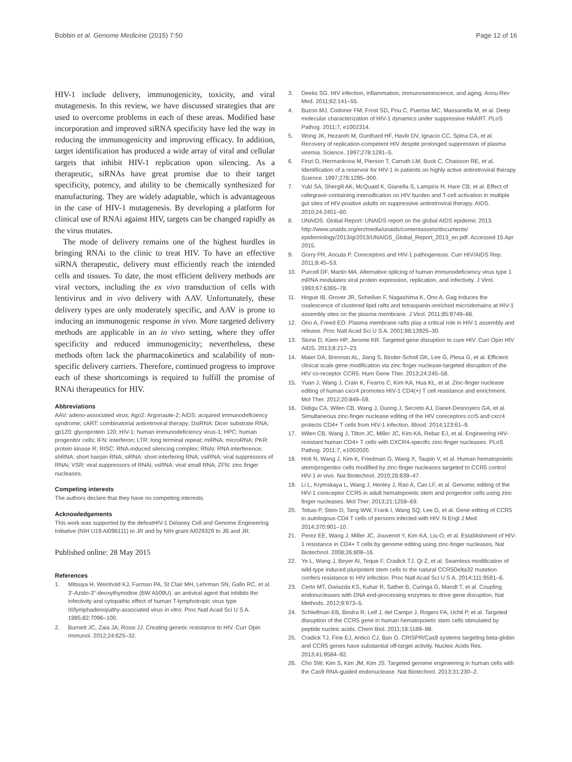Bobbin et al. Genome Medicine (2015) 7:50 Page 12 of 16
HIV-1 include delivery, immunogenicity, toxicity, and viral mutagenesis. In this review, we have discussed strategies that are used to overcome problems in each of these areas. Modified base incorporation and improved siRNA specificity have led the way in reducing the immunogenicity and improving efficacy. In addition, target identification has produced a wide array of viral and cellular targets that inhibit HIV-1 replication upon silencing. As a therapeutic, siRNAs have great promise due to their target specificity, potency, and ability to be chemically synthesized for manufacturing. They are widely adaptable, which is advantageous in the case of HIV-1 mutagenesis. By developing a platform for clinical use of RNAi against HIV, targets can be changed rapidly as the virus mutates.
The mode of delivery remains one of the highest hurdles in bringing RNAi to the clinic to treat HIV. To have an effective siRNA therapeutic, delivery must efficiently reach the intended cells and tissues. To date, the most efficient delivery methods are viral vectors, including the ex vivo transduction of cells with lentivirus and in vivo delivery with AAV. Unfortunately, these delivery types are only moderately specific, and AAV is prone to inducing an immunogenic response in vivo. More targeted delivery methods are applicable in an in vivo setting, where they offer specificity and reduced immunogenicity; nevertheless, these methods often lack the pharmacokinetics and scalability of non-specific delivery carriers. Therefore, continued progress to improve each of these shortcomings is required to fulfill the promise of RNAi therapeutics for HIV.
Abbreviations
AAV: adeno-associated virus; Ago2: Argonaute-2; AIDS: acquired immunodeficiency syndrome; cART: combinatorial antiretroviral therapy; DsiRNA: Dicer substrate RNA; gp120: glycoprotein 120; HIV-1: human immunodeficiency virus-1; HPC: human progenitor cells; IFN: interferon; LTR: long terminal repeat; miRNA: microRNA; PKR: protein kinase R; RISC: RNA-induced silencing complex; RNAi: RNA interference; shRNA: short hairpin RNA; siRNA: short interfering RNA; vsiRNA: viral suppressors of RNAi; VSR: viral suppressors of RNAi; vsRNA: viral small RNA; ZFN: zinc finger nucleases.
Competing interests
The authors declare that they have no competing interests.
Acknowledgements
This work was supported by the defeatHIV-1 Delaney Cell and Genome Engineering Initiative (NIH U19 AI096111) to JR and by NIH grant AI029329 to JB and JR.
Published online: 28 May 2015
References
1. Mitsuya H, Weinhold KJ, Furman PA, St Clair MH, Lehrman SN, Gallo RC, et al. 3'-Azido-3"-deoxythymidine (BW A509U). an antiviral agent that inhibits the infectivity and cytopathic effect of human T-lymphotropic virus type III/lymphadenopathy-associated virus in vitro. Proc Natl Acad Sci U S A. 1985;82:7096–100.
2. Burnett JC, Zaia JA, Rossi JJ. Creating genetic resistance to HIV. Curr Opin Immunol. 2012;24:625–32.
3. Deeks SG. HIV infection, inflammation, immunosenescence, and aging. Annu Rev Med. 2011;62:141–55.
4. Buzon MJ, Codoner FM, Frost SD, Pou C, Puertas MC, Massanella M, et al. Deep molecular characterization of HIV-1 dynamics under suppressive HAART. PLoS Pathog. 2011;7, e1002314.
5. Wong JK, Hezareh M, Gunthard HF, Havlir DV, Ignacio CC, Spina CA, et al. Recovery of replication-competent HIV despite prolonged suppression of plasma viremia. Science. 1997;278:1291–5.
6. Finzi D, Hermankova M, Pierson T, Carruth LM, Buck C, Chaisson RE, et al. Identification of a reservoir for HIV-1 in patients on highly active antiretroviral therapy. Science. 1997;278:1295–300.
7. Yukl SA, Shergill AK, McQuaid K, Gianella S, Lampiris H, Hare CB, et al. Effect of raltegravir-containing intensification on HIV burden and T-cell activation in multiple gut sites of HIV-positive adults on suppressive antiretroviral therapy. AIDS. 2010;24:2451–60.
8. UNAIDS. Global Report: UNAIDS report on the global AIDS epidemic 2013. http://www.unaids.org/en/media/unaids/contentassets/documents/ epidemiology/2013/gr2013/UNAIDS_Global_Report_2013_en.pdf. Accessed 15 Apr 2015.
9. Gorry PR, Ancuta P. Coreceptors and HIV-1 pathogenesis. Curr HIV/AIDS Rep. 2011;8:45–53.
10. Purcell DF, Martin MA. Alternative splicing of human immunodeficiency virus type 1 mRNA modulates viral protein expression, replication, and infectivity. J Virol. 1993;67:6365–78.
11. Hogue IB, Grover JR, Soheilian F, Nagashima K, Ono A. Gag induces the coalescence of clustered lipid rafts and tetraspanin-enriched microdomains at HIV-1 assembly sites on the plasma membrane. J Virol. 2011;85:9749–66.
12. Ono A, Freed EO. Plasma membrane rafts play a critical role in HIV-1 assembly and release. Proc Natl Acad Sci U S A. 2001;98:13925–30.
13. Stone D, Kiem HP, Jerome KR. Targeted gene disruption to cure HIV. Curr Opin HIV AIDS. 2013;8:217–23.
14. Maier DA, Brennan AL, Jiang S, Binder-Scholl GK, Lee G, Plesa G, et al. Efficient clinical scale gene modification via zinc finger nuclease-targeted disruption of the HIV co-receptor CCR5. Hum Gene Ther. 2013;24:245–58.
15. Yuan J, Wang J, Crain K, Fearns C, Kim KA, Hua KL, et al. Zinc-finger nuclease editing of human cxcr4 promotes HIV-1 CD4(+) T cell resistance and enrichment. Mol Ther. 2012;20:849–59.
16. Didigu CA, Wilen CB, Wang J, Duong J, Secreto AJ, Danet-Desnoyers GA, et al. Simultaneous zinc-finger nuclease editing of the HIV coreceptors ccr5 and cxcr4 protects CD4+ T cells from HIV-1 infection. Blood. 2014;123:61–9.
17. Wilen CB, Wang J, Tilton JC, Miller JC, Kim KA, Rebar EJ, et al. Engineering HIV-resistant human CD4+ T cells with CXCR4-specific zinc-finger nucleases. PLoS Pathog. 2011;7, e1002020.
18. Holt N, Wang J, Kim K, Friedman G, Wang X, Taupin V, et al. Human hematopoietic stem/progenitor cells modified by zinc-finger nucleases targeted to CCR5 control HIV-1 in vivo. Nat Biotechnol. 2010;28:839–47.
19. Li L, Krymskaya L, Wang J, Henley J, Rao A, Cao LF, et al. Genomic editing of the HIV-1 coreceptor CCR5 in adult hematopoietic stem and progenitor cells using zinc finger nucleases. Mol Ther. 2013;21:1259–69.
20. Tebas P, Stein D, Tang WW, Frank I, Wang SQ, Lee G, et al. Gene editing of CCR5 in autologous CD4 T cells of persons infected with HIV. N Engl J Med. 2014;370:901–10.
21. Perez EE, Wang J, Miller JC, Jouvenot Y, Kim KA, Liu O, et al. Establishment of HIV-1 resistance in CD4+ T cells by genome editing using zinc-finger nucleases. Nat Biotechnol. 2008;26:808–16.
22. Ye L, Wang J, Beyer AI, Teque F, Cradick TJ, Qi Z, et al. Seamless modification of wild-type induced pluripotent stem cells to the natural CCR5Delta32 mutation confers resistance to HIV infection. Proc Natl Acad Sci U S A. 2014;111:9591–6.
23. Certo MT, Gwiazda KS, Kuhar R, Sather B, Curinga G, Mandt T, et al. Coupling endonucleases with DNA end-processing enzymes to drive gene disruption. Nat Methods. 2012;9:973–5.
24. Schleifman EB, Bindra R, Leif J, del Campo J, Rogers FA, Uchil P, et al. Targeted disruption of the CCR5 gene in human hematopoietic stem cells stimulated by peptide nucleic acids. Chem Biol. 2011;18:1189–98.
25. Cradick TJ, Fine EJ, Antico CJ, Bao G. CRISPR/Cas9 systems targeting beta-globin and CCR5 genes have substantial off-target activity. Nucleic Acids Res. 2013;41:9584–92.
26. Cho SW, Kim S, Kim JM, Kim JS. Targeted genome engineering in human cells with the Cas9 RNA-guided endonuclease. Nat Biotechnol. 2013;31:230–2.